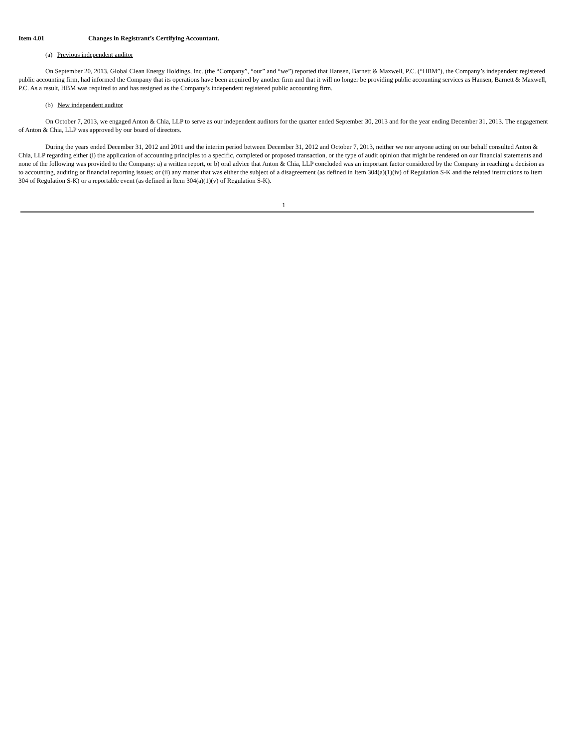Item 4.01 Changes in Registrant’s Certifying Accountant.
(a) Previous independent auditor
On September 20, 2013, Global Clean Energy Holdings, Inc. (the “Company”, “our” and “we”) reported that Hansen, Barnett & Maxwell, P.C. (“HBM”), the Company’s independent registered public accounting firm, had informed the Company that its operations have been acquired by another firm and that it will no longer be providing public accounting services as Hansen, Barnett & Maxwell, P.C. As a result, HBM was required to and has resigned as the Company’s independent registered public accounting firm.
(b) New independent auditor
On October 7, 2013, we engaged Anton & Chia, LLP to serve as our independent auditors for the quarter ended September 30, 2013 and for the year ending December 31, 2013. The engagement of Anton & Chia, LLP was approved by our board of directors.
During the years ended December 31, 2012 and 2011 and the interim period between December 31, 2012 and October 7, 2013, neither we nor anyone acting on our behalf consulted Anton & Chia, LLP regarding either (i) the application of accounting principles to a specific, completed or proposed transaction, or the type of audit opinion that might be rendered on our financial statements and none of the following was provided to the Company: a) a written report, or b) oral advice that Anton & Chia, LLP concluded was an important factor considered by the Company in reaching a decision as to accounting, auditing or financial reporting issues; or (ii) any matter that was either the subject of a disagreement (as defined in Item 304(a)(1)(iv) of Regulation S-K and the related instructions to Item 304 of Regulation S-K) or a reportable event (as defined in Item 304(a)(1)(v) of Regulation S-K).
1